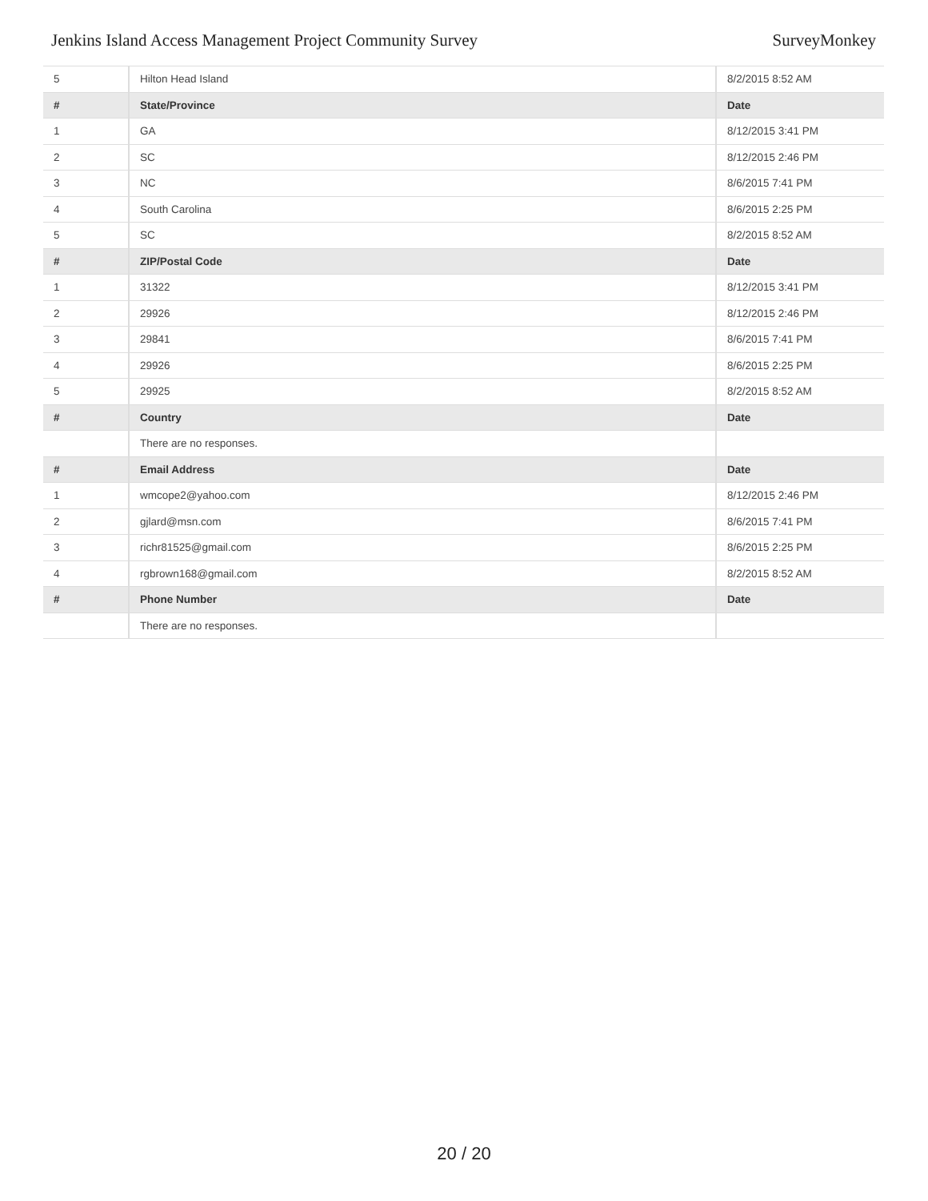Jenkins Island Access Management Project Community Survey SurveyMonkey
| 5 | Hilton Head Island | 8/2/2015 8:52 AM |
| # | State/Province | Date |
| 1 | GA | 8/12/2015 3:41 PM |
| 2 | SC | 8/12/2015 2:46 PM |
| 3 | NC | 8/6/2015 7:41 PM |
| 4 | South Carolina | 8/6/2015 2:25 PM |
| 5 | SC | 8/2/2015 8:52 AM |
| # | ZIP/Postal Code | Date |
| 1 | 31322 | 8/12/2015 3:41 PM |
| 2 | 29926 | 8/12/2015 2:46 PM |
| 3 | 29841 | 8/6/2015 7:41 PM |
| 4 | 29926 | 8/6/2015 2:25 PM |
| 5 | 29925 | 8/2/2015 8:52 AM |
| # | Country | Date |
| | There are no responses. | |
| # | Email Address | Date |
| 1 | wmcope2@yahoo.com | 8/12/2015 2:46 PM |
| 2 | gjlard@msn.com | 8/6/2015 7:41 PM |
| 3 | richr81525@gmail.com | 8/6/2015 2:25 PM |
| 4 | rgbrown168@gmail.com | 8/2/2015 8:52 AM |
| # | Phone Number | Date |
| | There are no responses. | |
20 / 20